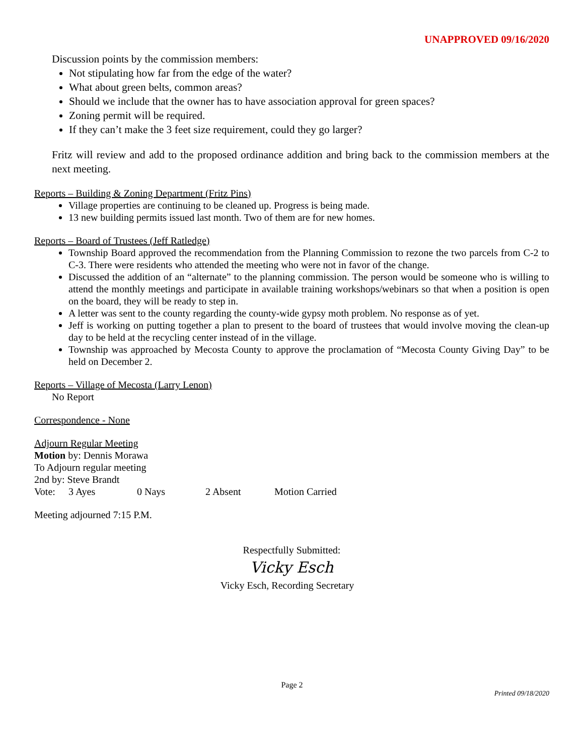UNAPPROVED 09/16/2020
Discussion points by the commission members:
Not stipulating how far from the edge of the water?
What about green belts, common areas?
Should we include that the owner has to have association approval for green spaces?
Zoning permit will be required.
If they can’t make the 3 feet size requirement, could they go larger?
Fritz will review and add to the proposed ordinance addition and bring back to the commission members at the next meeting.
Reports – Building & Zoning Department (Fritz Pins)
Village properties are continuing to be cleaned up. Progress is being made.
13 new building permits issued last month. Two of them are for new homes.
Reports – Board of Trustees (Jeff Ratledge)
Township Board approved the recommendation from the Planning Commission to rezone the two parcels from C-2 to C-3. There were residents who attended the meeting who were not in favor of the change.
Discussed the addition of an “alternate” to the planning commission. The person would be someone who is willing to attend the monthly meetings and participate in available training workshops/webinars so that when a position is open on the board, they will be ready to step in.
A letter was sent to the county regarding the county-wide gypsy moth problem. No response as of yet.
Jeff is working on putting together a plan to present to the board of trustees that would involve moving the clean-up day to be held at the recycling center instead of in the village.
Township was approached by Mecosta County to approve the proclamation of “Mecosta County Giving Day” to be held on December 2.
Reports – Village of Mecosta (Larry Lenon)
No Report
Correspondence - None
Adjourn Regular Meeting
Motion by: Dennis Morawa
To Adjourn regular meeting
2nd by: Steve Brandt
Vote: 3 Ayes 0 Nays 2 Absent Motion Carried
Meeting adjourned 7:15 P.M.
Respectfully Submitted:
Vicky Esch
Vicky Esch, Recording Secretary
Page 2
Printed 09/18/2020